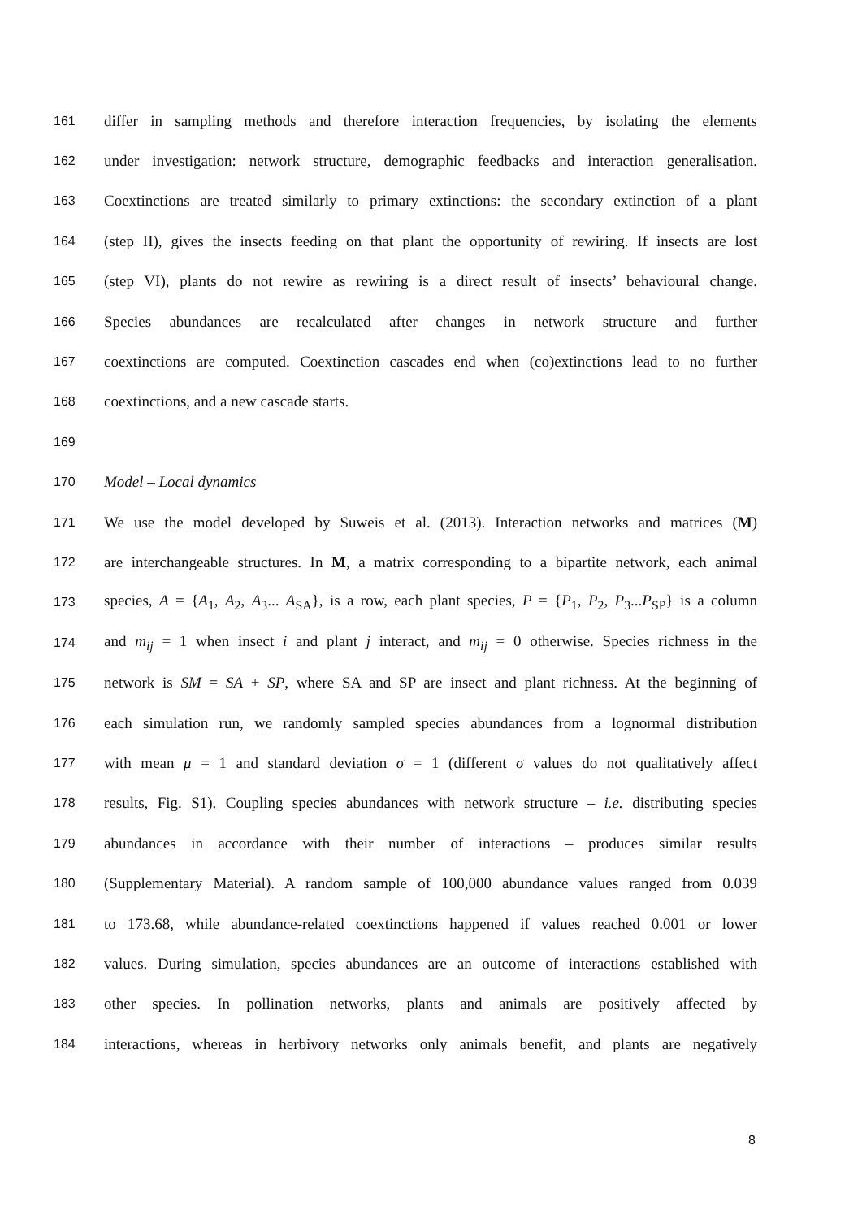161 differ in sampling methods and therefore interaction frequencies, by isolating the elements
162 under investigation: network structure, demographic feedbacks and interaction generalisation.
163 Coextinctions are treated similarly to primary extinctions: the secondary extinction of a plant
164 (step II), gives the insects feeding on that plant the opportunity of rewiring. If insects are lost
165 (step VI), plants do not rewire as rewiring is a direct result of insects’ behavioural change.
166 Species abundances are recalculated after changes in network structure and further
167 coextinctions are computed. Coextinction cascades end when (co)extinctions lead to no further
168 coextinctions, and a new cascade starts.
169
170 Model – Local dynamics
171 We use the model developed by Suweis et al. (2013). Interaction networks and matrices (M)
172 are interchangeable structures. In M, a matrix corresponding to a bipartite network, each animal
173 species, A = {A<sub>1</sub>, A<sub>2</sub>, A<sub>3</sub>... A<sub>SA</sub>}, is a row, each plant species, P = {P<sub>1</sub>, P<sub>2</sub>, P<sub>3</sub>...P<sub>SP</sub>} is a column
174 and m<sub>ij</sub> = 1 when insect i and plant j interact, and m<sub>ij</sub> = 0 otherwise. Species richness in the
175 network is SM = SA + SP, where SA and SP are insect and plant richness. At the beginning of
176 each simulation run, we randomly sampled species abundances from a lognormal distribution
177 with mean μ = 1 and standard deviation σ = 1 (different σ values do not qualitatively affect
178 results, Fig. S1). Coupling species abundances with network structure – i.e. distributing species
179 abundances in accordance with their number of interactions – produces similar results
180 (Supplementary Material). A random sample of 100,000 abundance values ranged from 0.039
181 to 173.68, while abundance-related coextinctions happened if values reached 0.001 or lower
182 values. During simulation, species abundances are an outcome of interactions established with
183 other species. In pollination networks, plants and animals are positively affected by
184 interactions, whereas in herbivory networks only animals benefit, and plants are negatively
8